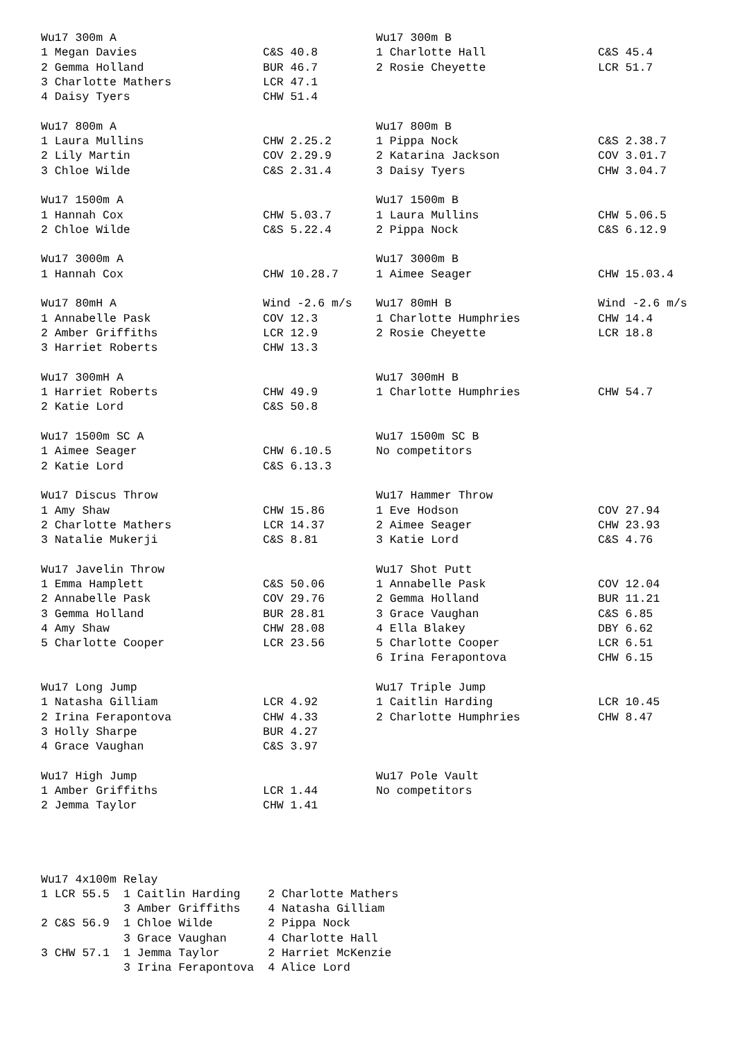| Wu17 300m A | | Wu17 300m B | |
| 1 Megan Davies | C&S 40.8 | 1 Charlotte Hall | C&S 45.4 |
| 2 Gemma Holland | BUR 46.7 | 2 Rosie Cheyette | LCR 51.7 |
| 3 Charlotte Mathers | LCR 47.1 | | |
| 4 Daisy Tyers | CHW 51.4 | | |
| Wu17 800m A | | Wu17 800m B | |
| 1 Laura Mullins | CHW 2.25.2 | 1 Pippa Nock | C&S 2.38.7 |
| 2 Lily Martin | COV 2.29.9 | 2 Katarina Jackson | COV 3.01.7 |
| 3 Chloe Wilde | C&S 2.31.4 | 3 Daisy Tyers | CHW 3.04.7 |
| Wu17 1500m A | | Wu17 1500m B | |
| 1 Hannah Cox | CHW 5.03.7 | 1 Laura Mullins | CHW 5.06.5 |
| 2 Chloe Wilde | C&S 5.22.4 | 2 Pippa Nock | C&S 6.12.9 |
| Wu17 3000m A | | Wu17 3000m B | |
| 1 Hannah Cox | CHW 10.28.7 | 1 Aimee Seager | CHW 15.03.4 |
| Wu17 80mH A | Wind -2.6 m/s | Wu17 80mH B | Wind -2.6 m/s |
| 1 Annabelle Pask | COV 12.3 | 1 Charlotte Humphries | CHW 14.4 |
| 2 Amber Griffiths | LCR 12.9 | 2 Rosie Cheyette | LCR 18.8 |
| 3 Harriet Roberts | CHW 13.3 | | |
| Wu17 300mH A | | Wu17 300mH B | |
| 1 Harriet Roberts | CHW 49.9 | 1 Charlotte Humphries | CHW 54.7 |
| 2 Katie Lord | C&S 50.8 | | |
| Wu17 1500m SC A | | Wu17 1500m SC B | |
| 1 Aimee Seager | CHW 6.10.5 | No competitors | |
| 2 Katie Lord | C&S 6.13.3 | | |
| Wu17 Discus Throw | | Wu17 Hammer Throw | |
| 1 Amy Shaw | CHW 15.86 | 1 Eve Hodson | COV 27.94 |
| 2 Charlotte Mathers | LCR 14.37 | 2 Aimee Seager | CHW 23.93 |
| 3 Natalie Mukerji | C&S 8.81 | 3 Katie Lord | C&S 4.76 |
| Wu17 Javelin Throw | | Wu17 Shot Putt | |
| 1 Emma Hamplett | C&S 50.06 | 1 Annabelle Pask | COV 12.04 |
| 2 Annabelle Pask | COV 29.76 | 2 Gemma Holland | BUR 11.21 |
| 3 Gemma Holland | BUR 28.81 | 3 Grace Vaughan | C&S 6.85 |
| 4 Amy Shaw | CHW 28.08 | 4 Ella Blakey | DBY 6.62 |
| 5 Charlotte Cooper | LCR 23.56 | 5 Charlotte Cooper | LCR 6.51 |
| | | 6 Irina Ferapontova | CHW 6.15 |
| Wu17 Long Jump | | Wu17 Triple Jump | |
| 1 Natasha Gilliam | LCR 4.92 | 1 Caitlin Harding | LCR 10.45 |
| 2 Irina Ferapontova | CHW 4.33 | 2 Charlotte Humphries | CHW 8.47 |
| 3 Holly Sharpe | BUR 4.27 | | |
| 4 Grace Vaughan | C&S 3.97 | | |
| Wu17 High Jump | | Wu17 Pole Vault | |
| 1 Amber Griffiths | LCR 1.44 | No competitors | |
| 2 Jemma Taylor | CHW 1.41 | | |
Wu17 4x100m Relay
| 1 LCR 55.5 | 1 Caitlin Harding | 2 Charlotte Mathers |
| | 3 Amber Griffiths | 4 Natasha Gilliam |
| 2 C&S 56.9 | 1 Chloe Wilde | 2 Pippa Nock |
| | 3 Grace Vaughan | 4 Charlotte Hall |
| 3 CHW 57.1 | 1 Jemma Taylor | 2 Harriet McKenzie |
| | 3 Irina Ferapontova | 4 Alice Lord |